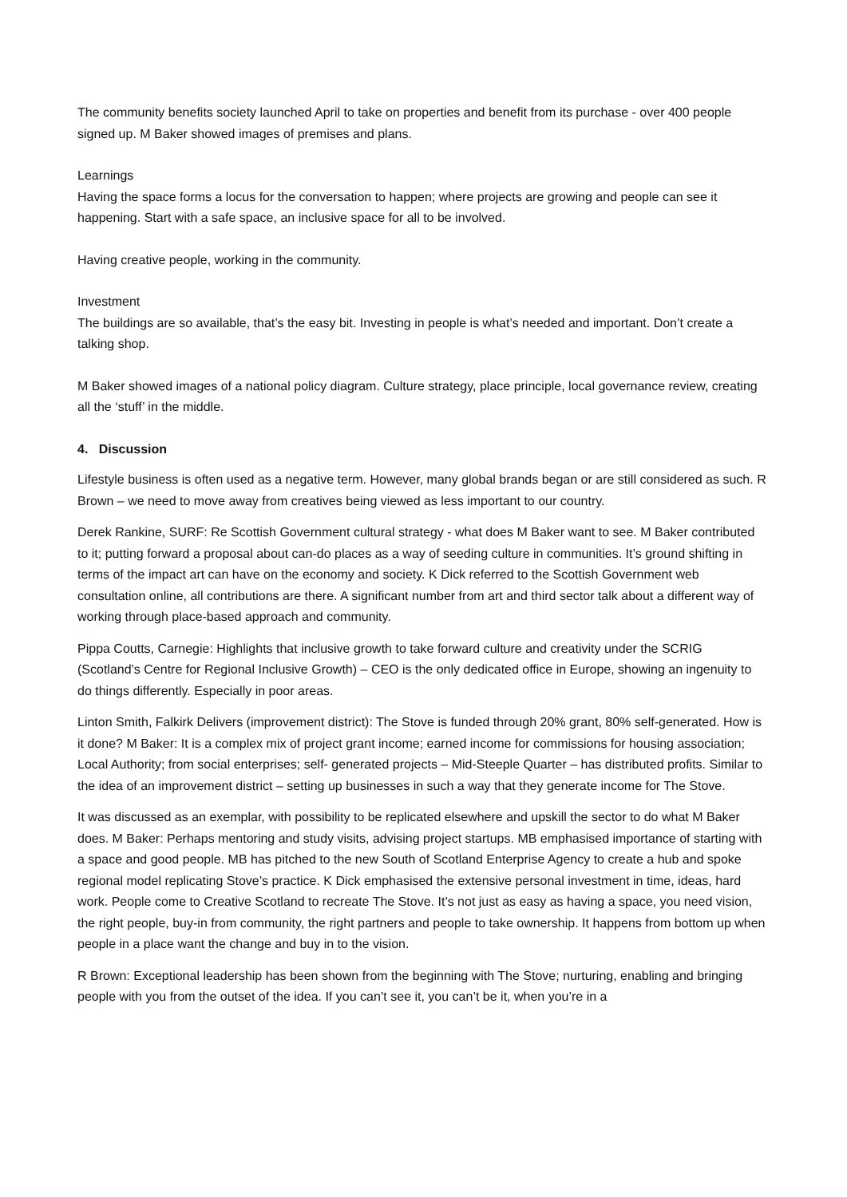The community benefits society launched April to take on properties and benefit from its purchase - over 400 people signed up. M Baker showed images of premises and plans.
Learnings
Having the space forms a locus for the conversation to happen; where projects are growing and people can see it happening. Start with a safe space, an inclusive space for all to be involved.
Having creative people, working in the community.
Investment
The buildings are so available, that’s the easy bit. Investing in people is what’s needed and important. Don’t create a talking shop.
M Baker showed images of a national policy diagram. Culture strategy, place principle, local governance review, creating all the ‘stuff’ in the middle.
4. Discussion
Lifestyle business is often used as a negative term. However, many global brands began or are still considered as such. R Brown – we need to move away from creatives being viewed as less important to our country.
Derek Rankine, SURF: Re Scottish Government cultural strategy - what does M Baker want to see. M Baker contributed to it; putting forward a proposal about can-do places as a way of seeding culture in communities. It’s ground shifting in terms of the impact art can have on the economy and society. K Dick referred to the Scottish Government web consultation online, all contributions are there. A significant number from art and third sector talk about a different way of working through place-based approach and community.
Pippa Coutts, Carnegie: Highlights that inclusive growth to take forward culture and creativity under the SCRIG (Scotland’s Centre for Regional Inclusive Growth) – CEO is the only dedicated office in Europe, showing an ingenuity to do things differently. Especially in poor areas.
Linton Smith, Falkirk Delivers (improvement district): The Stove is funded through 20% grant, 80% self-generated. How is it done? M Baker: It is a complex mix of project grant income; earned income for commissions for housing association; Local Authority; from social enterprises; self- generated projects – Mid-Steeple Quarter – has distributed profits. Similar to the idea of an improvement district – setting up businesses in such a way that they generate income for The Stove.
It was discussed as an exemplar, with possibility to be replicated elsewhere and upskill the sector to do what M Baker does. M Baker: Perhaps mentoring and study visits, advising project startups. MB emphasised importance of starting with a space and good people. MB has pitched to the new South of Scotland Enterprise Agency to create a hub and spoke regional model replicating Stove’s practice. K Dick emphasised the extensive personal investment in time, ideas, hard work. People come to Creative Scotland to recreate The Stove. It’s not just as easy as having a space, you need vision, the right people, buy-in from community, the right partners and people to take ownership. It happens from bottom up when people in a place want the change and buy in to the vision.
R Brown: Exceptional leadership has been shown from the beginning with The Stove; nurturing, enabling and bringing people with you from the outset of the idea. If you can’t see it, you can’t be it, when you’re in a